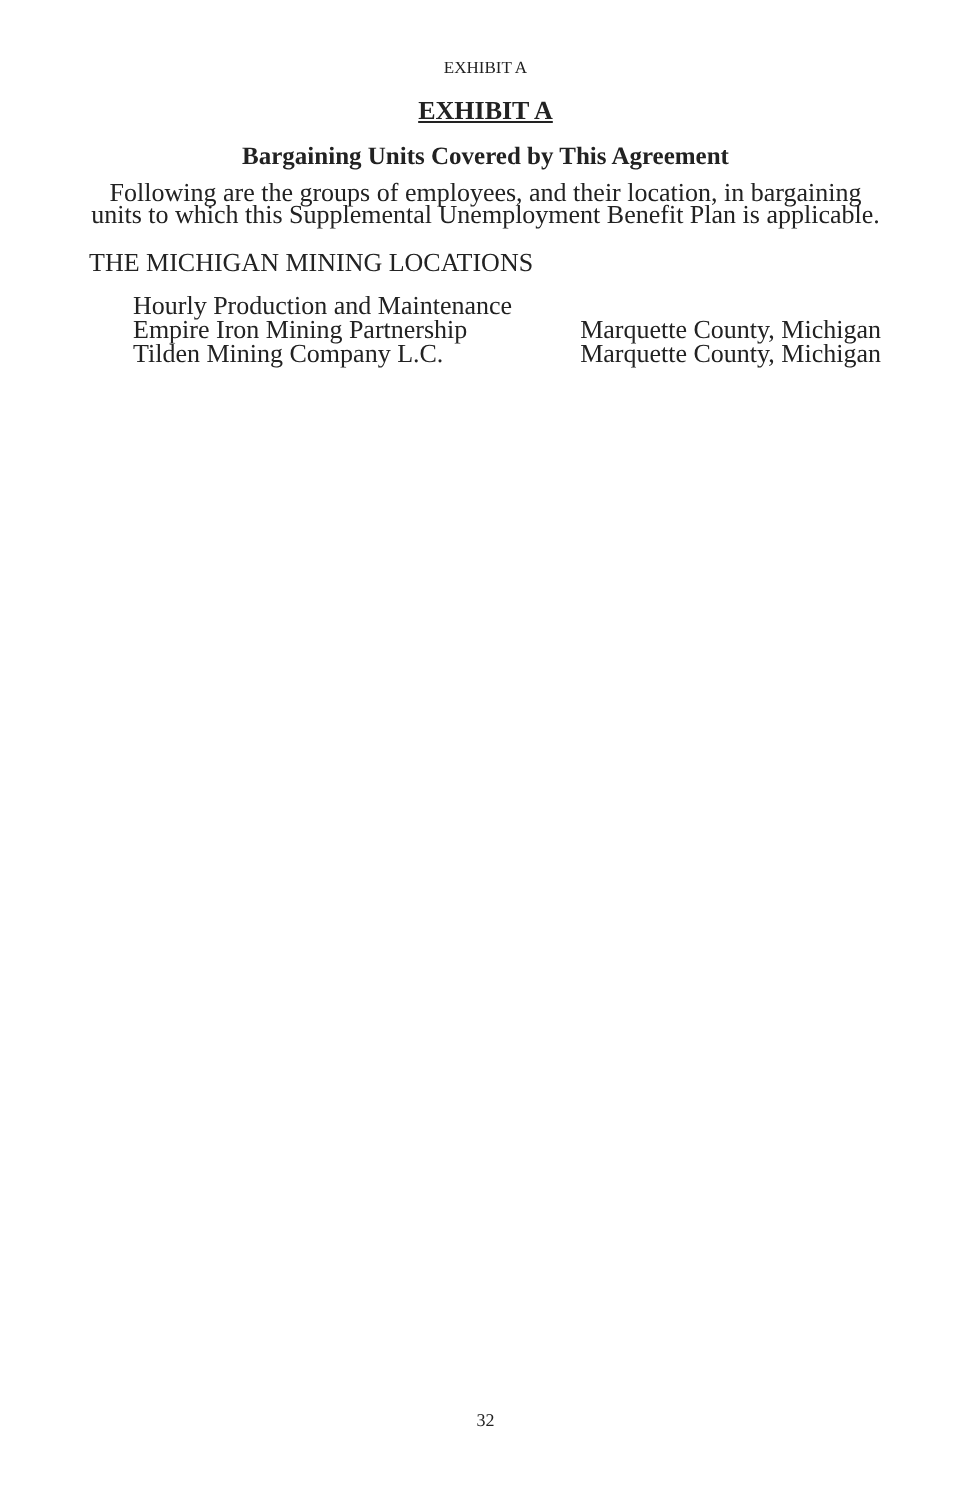EXHIBIT A
EXHIBIT A
Bargaining Units Covered by This Agreement
Following are the groups of employees, and their location, in bargaining units to which this Supplemental Unemployment Benefit Plan is applicable.
THE MICHIGAN MINING LOCATIONS
Hourly Production and Maintenance
Empire Iron Mining Partnership Marquette County, Michigan
Tilden Mining Company L.C. Marquette County, Michigan
32